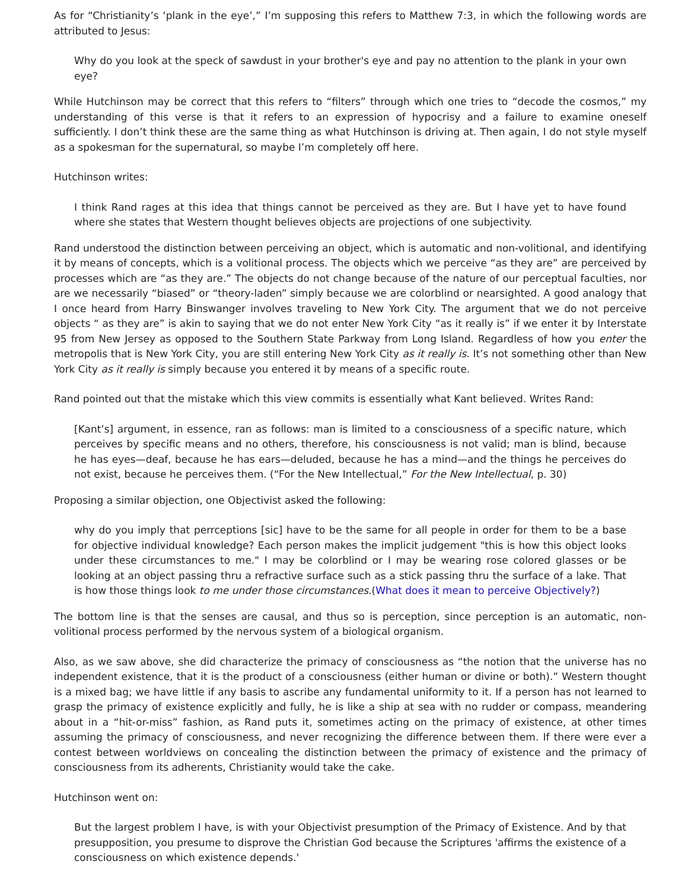As for “Christianity’s ‘plank in the eye’,” I’m supposing this refers to Matthew 7:3, in which the following words are attributed to Jesus:
Why do you look at the speck of sawdust in your brother's eye and pay no attention to the plank in your own eye?
While Hutchinson may be correct that this refers to “filters” through which one tries to “decode the cosmos,” my understanding of this verse is that it refers to an expression of hypocrisy and a failure to examine oneself sufficiently. I don’t think these are the same thing as what Hutchinson is driving at. Then again, I do not style myself as a spokesman for the supernatural, so maybe I’m completely off here.
Hutchinson writes:
I think Rand rages at this idea that things cannot be perceived as they are. But I have yet to have found where she states that Western thought believes objects are projections of one subjectivity.
Rand understood the distinction between perceiving an object, which is automatic and non-volitional, and identifying it by means of concepts, which is a volitional process. The objects which we perceive “as they are” are perceived by processes which are “as they are.” The objects do not change because of the nature of our perceptual faculties, nor are we necessarily “biased” or “theory-laden” simply because we are colorblind or nearsighted. A good analogy that I once heard from Harry Binswanger involves traveling to New York City. The argument that we do not perceive objects “ as they are” is akin to saying that we do not enter New York City “as it really is” if we enter it by Interstate 95 from New Jersey as opposed to the Southern State Parkway from Long Island. Regardless of how you enter the metropolis that is New York City, you are still entering New York City as it really is. It’s not something other than New York City as it really is simply because you entered it by means of a specific route.
Rand pointed out that the mistake which this view commits is essentially what Kant believed. Writes Rand:
[Kant’s] argument, in essence, ran as follows: man is limited to a consciousness of a specific nature, which perceives by specific means and no others, therefore, his consciousness is not valid; man is blind, because he has eyes—deaf, because he has ears—deluded, because he has a mind—and the things he perceives do not exist, because he perceives them. (“For the New Intellectual,” For the New Intellectual, p. 30)
Proposing a similar objection, one Objectivist asked the following:
why do you imply that perrceptions [sic] have to be the same for all people in order for them to be a base for objective individual knowledge? Each person makes the implicit judgement "this is how this object looks under these circumstances to me." I may be colorblind or I may be wearing rose colored glasses or be looking at an object passing thru a refractive surface such as a stick passing thru the surface of a lake. That is how those things look to me under those circumstances.(What does it mean to perceive Objectively?)
The bottom line is that the senses are causal, and thus so is perception, since perception is an automatic, non-volitional process performed by the nervous system of a biological organism.
Also, as we saw above, she did characterize the primacy of consciousness as “the notion that the universe has no independent existence, that it is the product of a consciousness (either human or divine or both).” Western thought is a mixed bag; we have little if any basis to ascribe any fundamental uniformity to it. If a person has not learned to grasp the primacy of existence explicitly and fully, he is like a ship at sea with no rudder or compass, meandering about in a “hit-or-miss” fashion, as Rand puts it, sometimes acting on the primacy of existence, at other times assuming the primacy of consciousness, and never recognizing the difference between them. If there were ever a contest between worldviews on concealing the distinction between the primacy of existence and the primacy of consciousness from its adherents, Christianity would take the cake.
Hutchinson went on:
But the largest problem I have, is with your Objectivist presumption of the Primacy of Existence. And by that presupposition, you presume to disprove the Christian God because the Scriptures 'affirms the existence of a consciousness on which existence depends.'